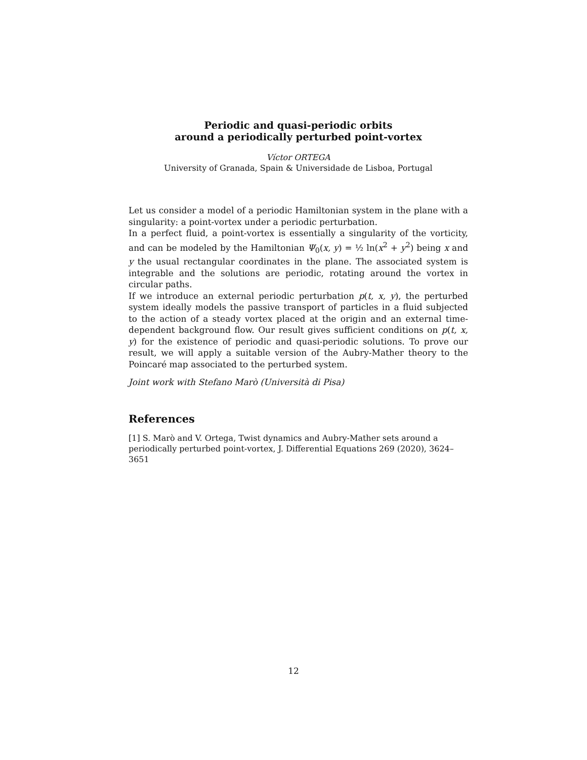Periodic and quasi-periodic orbits
around a periodically perturbed point-vortex
Víctor ORTEGA
University of Granada, Spain & Universidade de Lisboa, Portugal
Let us consider a model of a periodic Hamiltonian system in the plane with a singularity: a point-vortex under a periodic perturbation.
In a perfect fluid, a point-vortex is essentially a singularity of the vorticity, and can be modeled by the Hamiltonian Ψ<sub>0</sub>(x, y) = ½ ln(x<sup>2</sup> + y<sup>2</sup>) being x and y the usual rectangular coordinates in the plane. The associated system is integrable and the solutions are periodic, rotating around the vortex in circular paths.
If we introduce an external periodic perturbation p(t, x, y), the perturbed system ideally models the passive transport of particles in a fluid subjected to the action of a steady vortex placed at the origin and an external time-dependent background flow. Our result gives sufficient conditions on p(t, x, y) for the existence of periodic and quasi-periodic solutions. To prove our result, we will apply a suitable version of the Aubry-Mather theory to the Poincaré map associated to the perturbed system.
Joint work with Stefano Marò (Università di Pisa)
References
[1] S. Marò and V. Ortega, Twist dynamics and Aubry-Mather sets around a periodically perturbed point-vortex, J. Differential Equations 269 (2020), 3624–3651
12